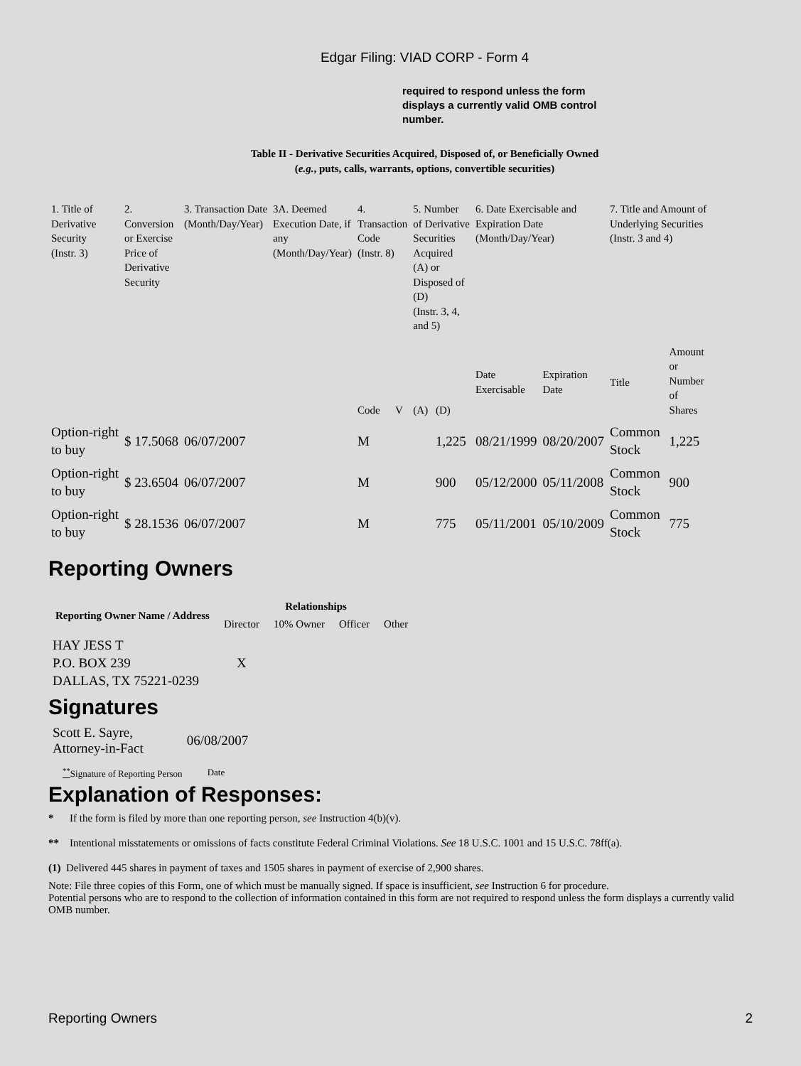Edgar Filing: VIAD CORP - Form 4
required to respond unless the form displays a currently valid OMB control number.
Table II - Derivative Securities Acquired, Disposed of, or Beneficially Owned
(e.g., puts, calls, warrants, options, convertible securities)
| 1. Title of Derivative Security (Instr. 3) | 2. Conversion or Exercise Price of Derivative Security | 3. Transaction Date (Month/Day/Year) | 3A. Deemed Execution Date, if any (Month/Day/Year) | 4. Transaction Code (Instr. 8) | | 5. Number of Derivative Securities Acquired (A) or Disposed of (D) (Instr. 3, 4, and 5) | | 6. Date Exercisable and Expiration Date (Month/Day/Year) | | 7. Title and Amount of Underlying Securities (Instr. 3 and 4) | |
| --- | --- | --- | --- | --- | --- | --- | --- | --- | --- | --- | --- |
| | | | | Code | V | (A) | (D) | Date Exercisable | Expiration Date | Title | Amount or Number of Shares |
| Option-right to buy | $ 17.5068 | 06/07/2007 | | M | | | 1,225 | 08/21/1999 | 08/20/2007 | Common Stock | 1,225 |
| Option-right to buy | $ 23.6504 | 06/07/2007 | | M | | | 900 | 05/12/2000 | 05/11/2008 | Common Stock | 900 |
| Option-right to buy | $ 28.1536 | 06/07/2007 | | M | | | 775 | 05/11/2001 | 05/10/2009 | Common Stock | 775 |
Reporting Owners
| Reporting Owner Name / Address | Relationships | | | |
| --- | --- | --- | --- | --- |
| | Director | 10% Owner | Officer | Other |
| HAY JESS T P.O. BOX 239 DALLAS, TX 75221-0239 | X | | | |
Signatures
| Scott E. Sayre, Attorney-in-Fact | 06/08/2007 |
| <sup>**</sup> Signature of Reporting Person | Date |
Explanation of Responses:
* If the form is filed by more than one reporting person, see Instruction 4(b)(v).
** Intentional misstatements or omissions of facts constitute Federal Criminal Violations. See 18 U.S.C. 1001 and 15 U.S.C. 78ff(a).
(1) Delivered 445 shares in payment of taxes and 1505 shares in payment of exercise of 2,900 shares.
Note: File three copies of this Form, one of which must be manually signed. If space is insufficient, see Instruction 6 for procedure.
Potential persons who are to respond to the collection of information contained in this form are not required to respond unless the form displays a currently valid OMB number.
Reporting Owners 2